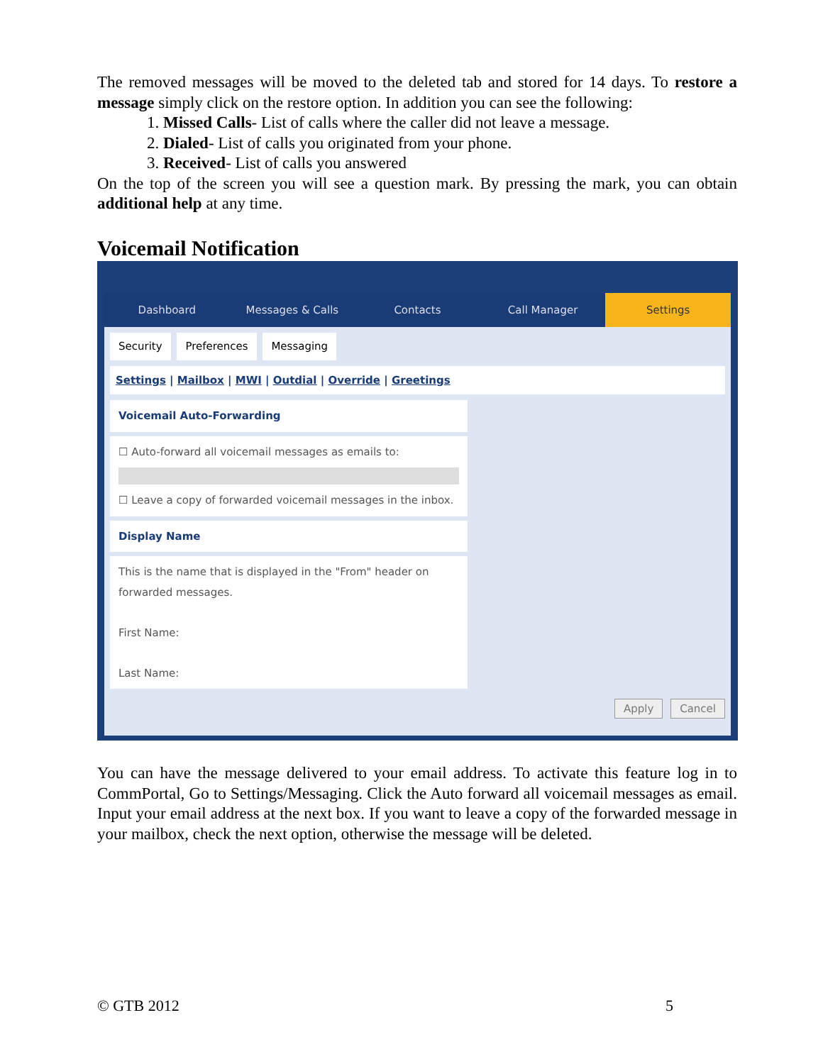The removed messages will be moved to the deleted tab and stored for 14 days. To restore a message simply click on the restore option. In addition you can see the following:
1. Missed Calls- List of calls where the caller did not leave a message.
2. Dialed- List of calls you originated from your phone.
3. Received- List of calls you answered
On the top of the screen you will see a question mark. By pressing the mark, you can obtain additional help at any time.
Voicemail Notification
⚙ ▾
Dashboard Messages & Calls Contacts Call Manager Settings
Security Preferences Messaging
Settings | Mailbox | MWI | Outdial | Override | Greetings
Voicemail Auto-Forwarding
☐ Auto-forward all voicemail messages as emails to:
☐ Leave a copy of forwarded voicemail messages in the inbox.
Display Name
This is the name that is displayed in the "From" header on forwarded messages.
First Name:
Last Name:
Apply Cancel
You can have the message delivered to your email address. To activate this feature log in to CommPortal, Go to Settings/Messaging. Click the Auto forward all voicemail messages as email. Input your email address at the next box. If you want to leave a copy of the forwarded message in your mailbox, check the next option, otherwise the message will be deleted.
© GTB 2012 5